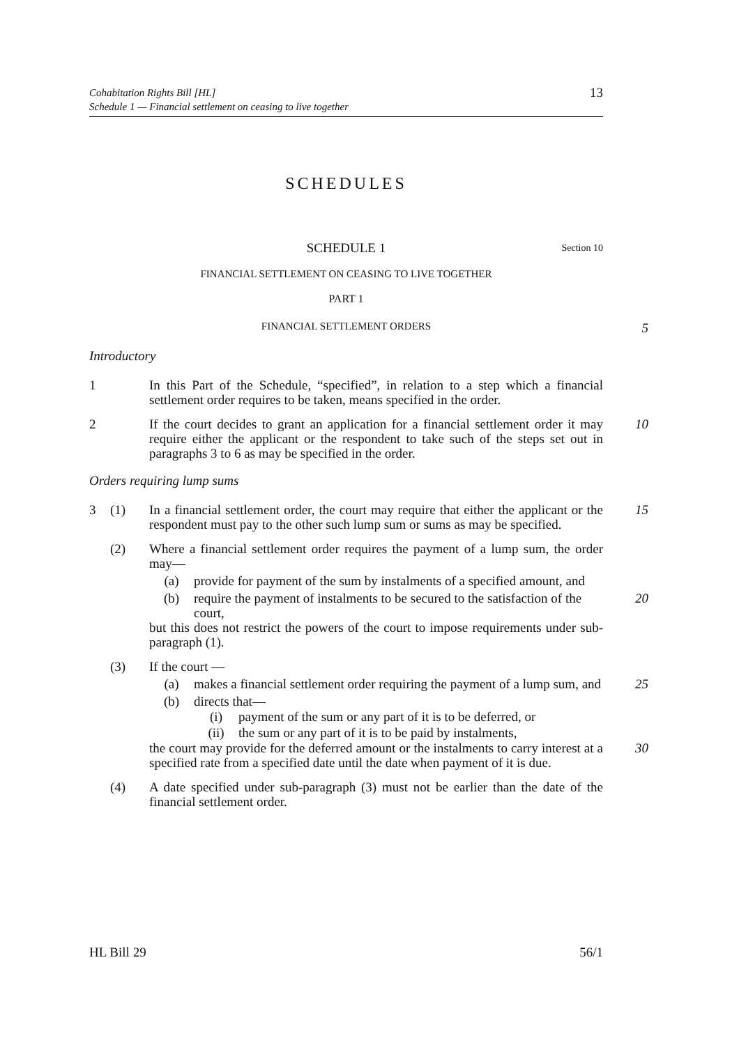Cohabitation Rights Bill [HL]
Schedule 1 — Financial settlement on ceasing to live together
13
SCHEDULES
SCHEDULE 1 Section 10
FINANCIAL SETTLEMENT ON CEASING TO LIVE TOGETHER
PART 1
FINANCIAL SETTLEMENT ORDERS
5
Introductory
1 In this Part of the Schedule, “specified”, in relation to a step which a financial settlement order requires to be taken, means specified in the order.
2 If the court decides to grant an application for a financial settlement order it may require either the applicant or the respondent to take such of the steps set out in paragraphs 3 to 6 as may be specified in the order.
10
Orders requiring lump sums
3 (1) In a financial settlement order, the court may require that either the applicant or the respondent must pay to the other such lump sum or sums as may be specified.
15
(2) Where a financial settlement order requires the payment of a lump sum, the order may—
(a) provide for payment of the sum by instalments of a specified amount, and
(b) require the payment of instalments to be secured to the satisfaction of the court,
20
but this does not restrict the powers of the court to impose requirements under sub-paragraph (1).
(3) If the court —
(a) makes a financial settlement order requiring the payment of a lump sum, and
25
(b) directs that—
(i) payment of the sum or any part of it is to be deferred, or
(ii) the sum or any part of it is to be paid by instalments,
the court may provide for the deferred amount or the instalments to carry interest at a specified rate from a specified date until the date when payment of it is due.
30
(4) A date specified under sub-paragraph (3) must not be earlier than the date of the financial settlement order.
HL Bill 29 56/1